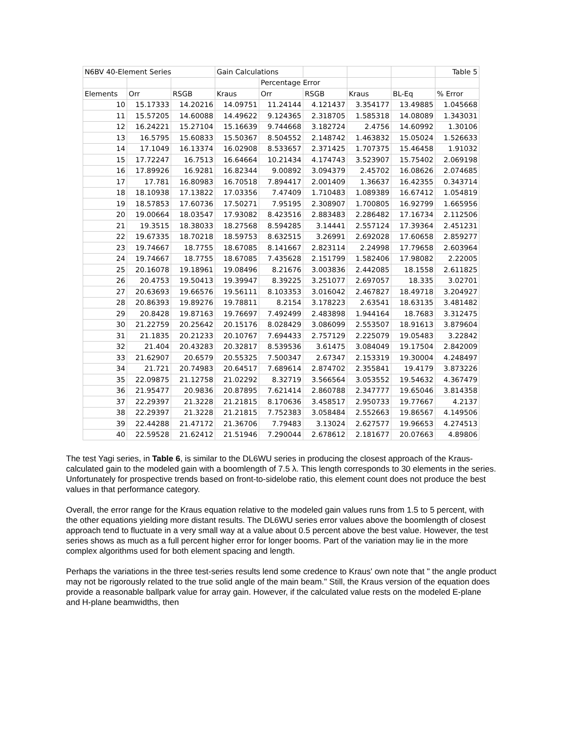| N6BV 40-Element Series | | | Gain Calculations | | | | | Table 5 |
| --- | --- | --- | --- | --- | --- | --- | --- | --- |
| | | | | Percentage Error | | | | |
| Elements | Orr | RSGB | Kraus | Orr | RSGB | Kraus | BL-Eq | % Error |
| 10 | 15.17333 | 14.20216 | 14.09751 | 11.24144 | 4.121437 | 3.354177 | 13.49885 | 1.045668 |
| 11 | 15.57205 | 14.60088 | 14.49622 | 9.124365 | 2.318705 | 1.585318 | 14.08089 | 1.343031 |
| 12 | 16.24221 | 15.27104 | 15.16639 | 9.744668 | 3.182724 | 2.4756 | 14.60992 | 1.30106 |
| 13 | 16.5795 | 15.60833 | 15.50367 | 8.504552 | 2.148742 | 1.463832 | 15.05024 | 1.526633 |
| 14 | 17.1049 | 16.13374 | 16.02908 | 8.533657 | 2.371425 | 1.707375 | 15.46458 | 1.91032 |
| 15 | 17.72247 | 16.7513 | 16.64664 | 10.21434 | 4.174743 | 3.523907 | 15.75402 | 2.069198 |
| 16 | 17.89926 | 16.9281 | 16.82344 | 9.00892 | 3.094379 | 2.45702 | 16.08626 | 2.074685 |
| 17 | 17.781 | 16.80983 | 16.70518 | 7.894417 | 2.001409 | 1.36637 | 16.42355 | 0.343714 |
| 18 | 18.10938 | 17.13822 | 17.03356 | 7.47409 | 1.710483 | 1.089389 | 16.67412 | 1.054819 |
| 19 | 18.57853 | 17.60736 | 17.50271 | 7.95195 | 2.308907 | 1.700805 | 16.92799 | 1.665956 |
| 20 | 19.00664 | 18.03547 | 17.93082 | 8.423516 | 2.883483 | 2.286482 | 17.16734 | 2.112506 |
| 21 | 19.3515 | 18.38033 | 18.27568 | 8.594285 | 3.14441 | 2.557124 | 17.39364 | 2.451231 |
| 22 | 19.67335 | 18.70218 | 18.59753 | 8.632515 | 3.26991 | 2.692028 | 17.60658 | 2.859277 |
| 23 | 19.74667 | 18.7755 | 18.67085 | 8.141667 | 2.823114 | 2.24998 | 17.79658 | 2.603964 |
| 24 | 19.74667 | 18.7755 | 18.67085 | 7.435628 | 2.151799 | 1.582406 | 17.98082 | 2.22005 |
| 25 | 20.16078 | 19.18961 | 19.08496 | 8.21676 | 3.003836 | 2.442085 | 18.1558 | 2.611825 |
| 26 | 20.4753 | 19.50413 | 19.39947 | 8.39225 | 3.251077 | 2.697057 | 18.335 | 3.02701 |
| 27 | 20.63693 | 19.66576 | 19.56111 | 8.103353 | 3.016042 | 2.467827 | 18.49718 | 3.204927 |
| 28 | 20.86393 | 19.89276 | 19.78811 | 8.2154 | 3.178223 | 2.63541 | 18.63135 | 3.481482 |
| 29 | 20.8428 | 19.87163 | 19.76697 | 7.492499 | 2.483898 | 1.944164 | 18.7683 | 3.312475 |
| 30 | 21.22759 | 20.25642 | 20.15176 | 8.028429 | 3.086099 | 2.553507 | 18.91613 | 3.879604 |
| 31 | 21.1835 | 20.21233 | 20.10767 | 7.694433 | 2.757129 | 2.225079 | 19.05483 | 3.22842 |
| 32 | 21.404 | 20.43283 | 20.32817 | 8.539536 | 3.61475 | 3.084049 | 19.17504 | 2.842009 |
| 33 | 21.62907 | 20.6579 | 20.55325 | 7.500347 | 2.67347 | 2.153319 | 19.30004 | 4.248497 |
| 34 | 21.721 | 20.74983 | 20.64517 | 7.689614 | 2.874702 | 2.355841 | 19.4179 | 3.873226 |
| 35 | 22.09875 | 21.12758 | 21.02292 | 8.32719 | 3.566564 | 3.053552 | 19.54632 | 4.367479 |
| 36 | 21.95477 | 20.9836 | 20.87895 | 7.621414 | 2.860788 | 2.347777 | 19.65046 | 3.814358 |
| 37 | 22.29397 | 21.3228 | 21.21815 | 8.170636 | 3.458517 | 2.950733 | 19.77667 | 4.2137 |
| 38 | 22.29397 | 21.3228 | 21.21815 | 7.752383 | 3.058484 | 2.552663 | 19.86567 | 4.149506 |
| 39 | 22.44288 | 21.47172 | 21.36706 | 7.79483 | 3.13024 | 2.627577 | 19.96653 | 4.274513 |
| 40 | 22.59528 | 21.62412 | 21.51946 | 7.290044 | 2.678612 | 2.181677 | 20.07663 | 4.89806 |
The test Yagi series, in Table 6, is similar to the DL6WU series in producing the closest approach of the Kraus-calculated gain to the modeled gain with a boomlength of 7.5 λ. This length corresponds to 30 elements in the series. Unfortunately for prospective trends based on front-to-sidelobe ratio, this element count does not produce the best values in that performance category.
Overall, the error range for the Kraus equation relative to the modeled gain values runs from 1.5 to 5 percent, with the other equations yielding more distant results. The DL6WU series error values above the boomlength of closest approach tend to fluctuate in a very small way at a value about 0.5 percent above the best value. However, the test series shows as much as a full percent higher error for longer booms. Part of the variation may lie in the more complex algorithms used for both element spacing and length.
Perhaps the variations in the three test-series results lend some credence to Kraus' own note that " the angle product may not be rigorously related to the true solid angle of the main beam." Still, the Kraus version of the equation does provide a reasonable ballpark value for array gain. However, if the calculated value rests on the modeled E-plane and H-plane beamwidths, then